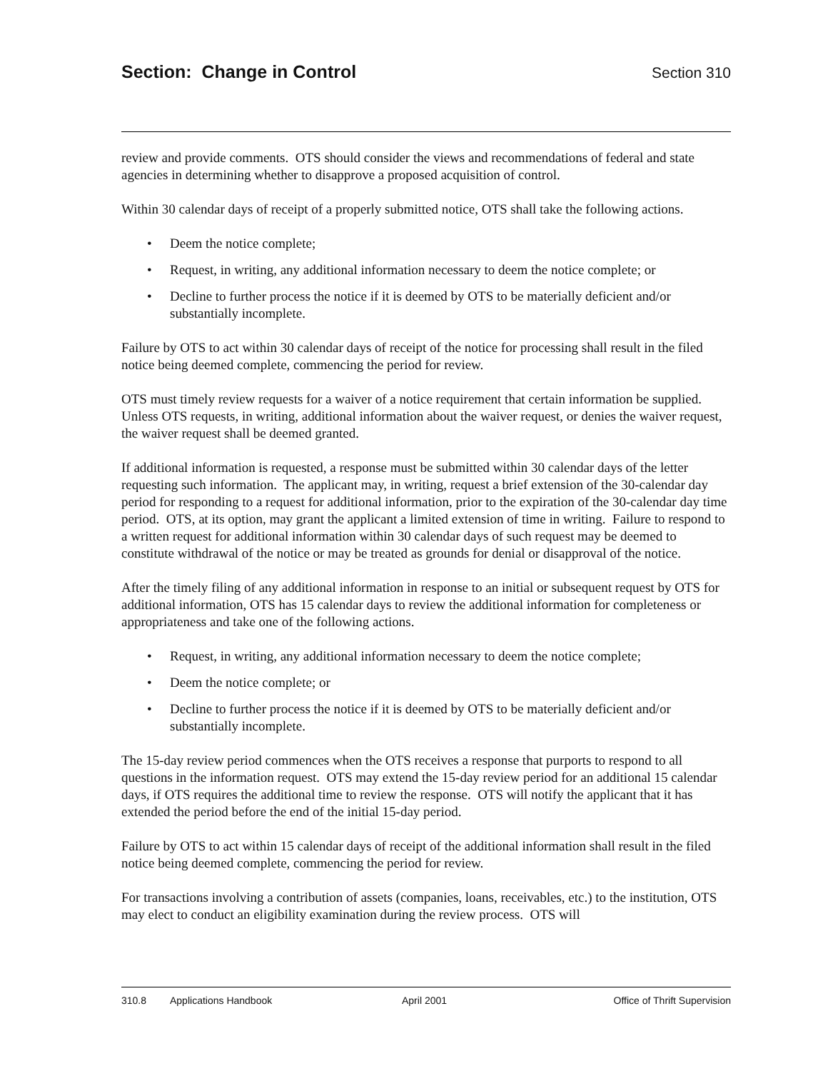Section: Change in Control
Section 310
review and provide comments. OTS should consider the views and recommendations of federal and state agencies in determining whether to disapprove a proposed acquisition of control.
Within 30 calendar days of receipt of a properly submitted notice, OTS shall take the following actions.
• Deem the notice complete;
• Request, in writing, any additional information necessary to deem the notice complete; or
• Decline to further process the notice if it is deemed by OTS to be materially deficient and/or substantially incomplete.
Failure by OTS to act within 30 calendar days of receipt of the notice for processing shall result in the filed notice being deemed complete, commencing the period for review.
OTS must timely review requests for a waiver of a notice requirement that certain information be supplied. Unless OTS requests, in writing, additional information about the waiver request, or denies the waiver request, the waiver request shall be deemed granted.
If additional information is requested, a response must be submitted within 30 calendar days of the letter requesting such information. The applicant may, in writing, request a brief extension of the 30-calendar day period for responding to a request for additional information, prior to the expiration of the 30-calendar day time period. OTS, at its option, may grant the applicant a limited extension of time in writing. Failure to respond to a written request for additional information within 30 calendar days of such request may be deemed to constitute withdrawal of the notice or may be treated as grounds for denial or disapproval of the notice.
After the timely filing of any additional information in response to an initial or subsequent request by OTS for additional information, OTS has 15 calendar days to review the additional information for completeness or appropriateness and take one of the following actions.
• Request, in writing, any additional information necessary to deem the notice complete;
• Deem the notice complete; or
• Decline to further process the notice if it is deemed by OTS to be materially deficient and/or substantially incomplete.
The 15-day review period commences when the OTS receives a response that purports to respond to all questions in the information request. OTS may extend the 15-day review period for an additional 15 calendar days, if OTS requires the additional time to review the response. OTS will notify the applicant that it has extended the period before the end of the initial 15-day period.
Failure by OTS to act within 15 calendar days of receipt of the additional information shall result in the filed notice being deemed complete, commencing the period for review.
For transactions involving a contribution of assets (companies, loans, receivables, etc.) to the institution, OTS may elect to conduct an eligibility examination during the review process. OTS will
310.8 Applications Handbook April 2001 Office of Thrift Supervision